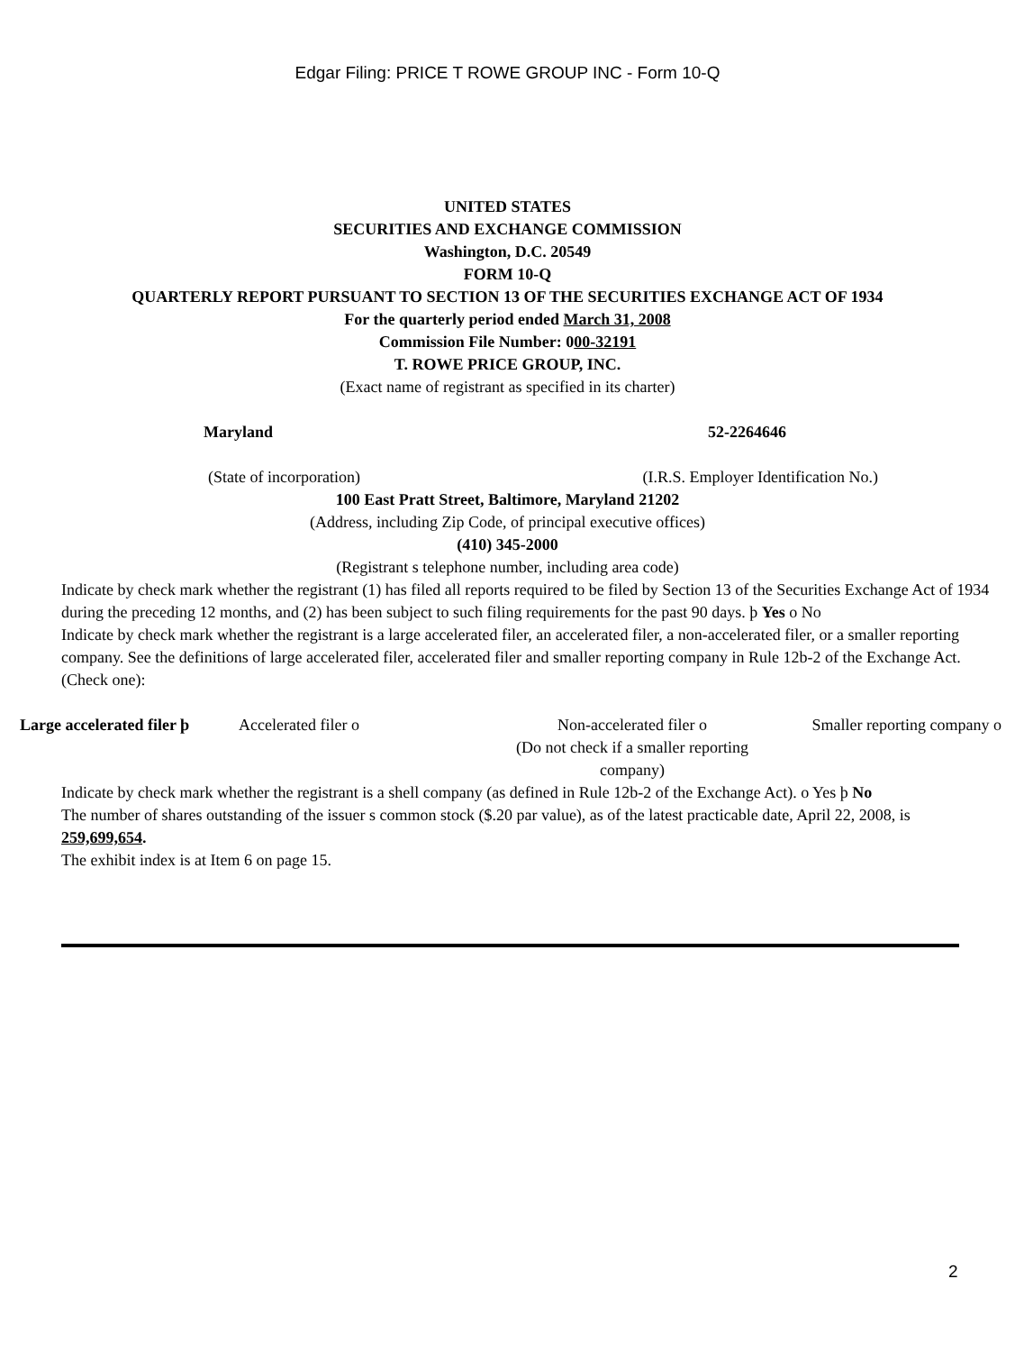Edgar Filing: PRICE T ROWE GROUP INC - Form 10-Q
UNITED STATES
SECURITIES AND EXCHANGE COMMISSION
Washington, D.C. 20549
FORM 10-Q
QUARTERLY REPORT PURSUANT TO SECTION 13 OF THE SECURITIES EXCHANGE ACT OF 1934
For the quarterly period ended March 31, 2008
Commission File Number: 000-32191
T. ROWE PRICE GROUP, INC.
(Exact name of registrant as specified in its charter)
Maryland 52-2264646
(State of incorporation) (I.R.S. Employer Identification No.)
100 East Pratt Street, Baltimore, Maryland 21202
(Address, including Zip Code, of principal executive offices)
(410) 345-2000
(Registrant s telephone number, including area code)
Indicate by check mark whether the registrant (1) has filed all reports required to be filed by Section 13 of the Securities Exchange Act of 1934 during the preceding 12 months, and (2) has been subject to such filing requirements for the past 90 days. þ Yes o No
Indicate by check mark whether the registrant is a large accelerated filer, an accelerated filer, a non-accelerated filer, or a smaller reporting company. See the definitions of large accelerated filer, accelerated filer and smaller reporting company in Rule 12b-2 of the Exchange Act. (Check one):
Large accelerated filer þ
Accelerated filer o Non-accelerated filer o
(Do not check if a smaller reporting company)
Smaller reporting company o
Indicate by check mark whether the registrant is a shell company (as defined in Rule 12b-2 of the Exchange Act). o Yes þ No
The number of shares outstanding of the issuer s common stock ($.20 par value), as of the latest practicable date, April 22, 2008, is 259,699,654.
The exhibit index is at Item 6 on page 15.
2